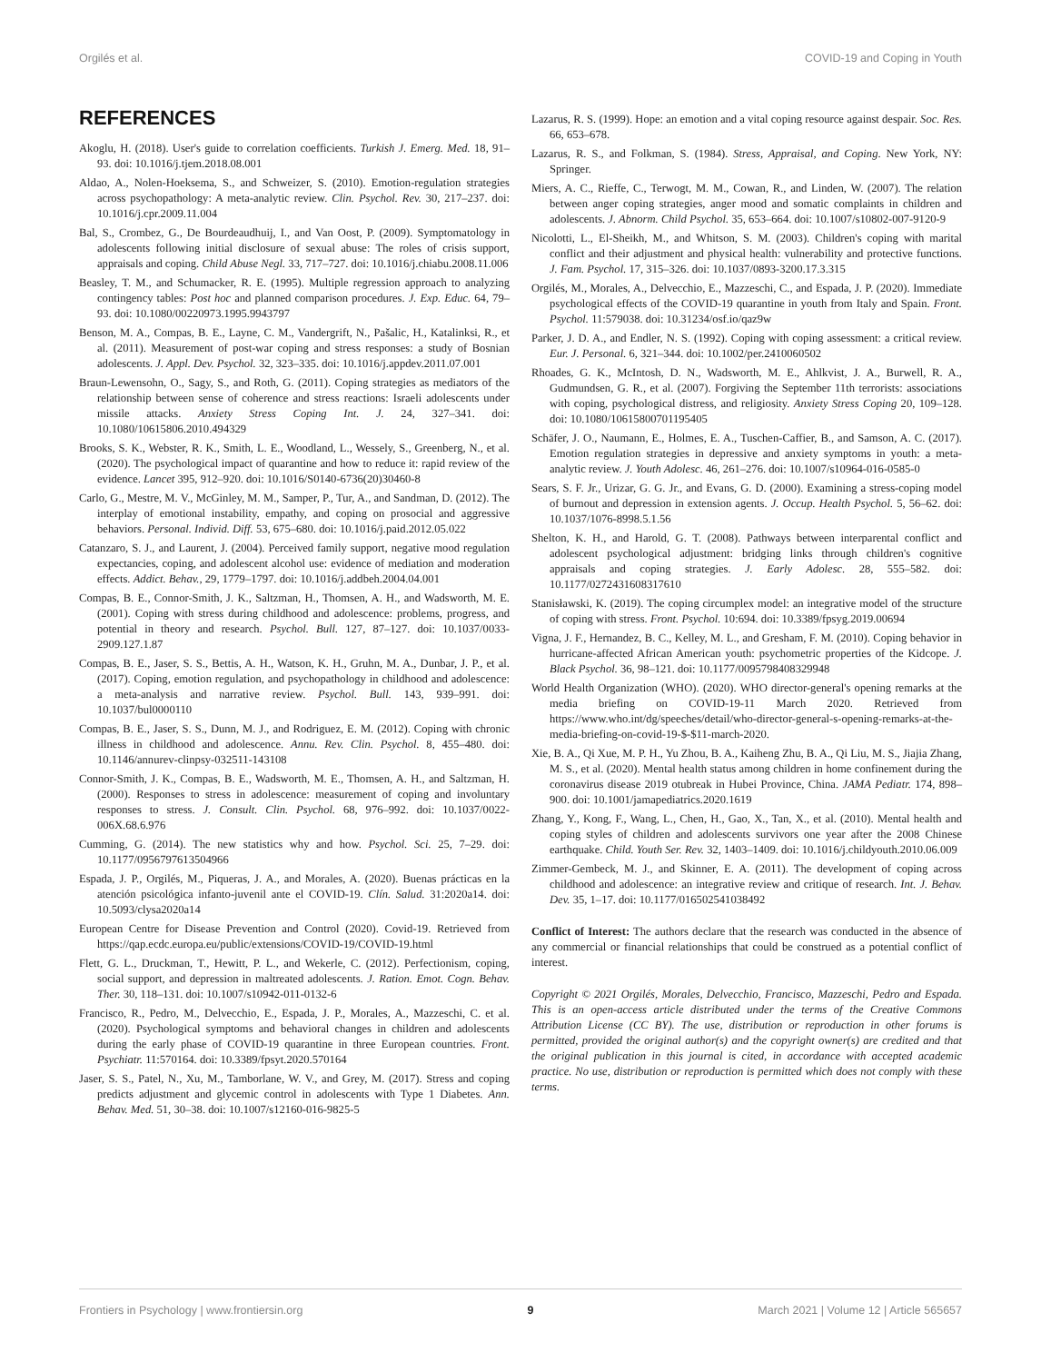Orgilés et al. COVID-19 and Coping in Youth
REFERENCES
Akoglu, H. (2018). User's guide to correlation coefficients. Turkish J. Emerg. Med. 18, 91–93. doi: 10.1016/j.tjem.2018.08.001
Aldao, A., Nolen-Hoeksema, S., and Schweizer, S. (2010). Emotion-regulation strategies across psychopathology: A meta-analytic review. Clin. Psychol. Rev. 30, 217–237. doi: 10.1016/j.cpr.2009.11.004
Bal, S., Crombez, G., De Bourdeaudhuij, I., and Van Oost, P. (2009). Symptomatology in adolescents following initial disclosure of sexual abuse: The roles of crisis support, appraisals and coping. Child Abuse Negl. 33, 717–727. doi: 10.1016/j.chiabu.2008.11.006
Beasley, T. M., and Schumacker, R. E. (1995). Multiple regression approach to analyzing contingency tables: Post hoc and planned comparison procedures. J. Exp. Educ. 64, 79–93. doi: 10.1080/00220973.1995.9943797
Benson, M. A., Compas, B. E., Layne, C. M., Vandergrift, N., Pašalic, H., Katalinksi, R., et al. (2011). Measurement of post-war coping and stress responses: a study of Bosnian adolescents. J. Appl. Dev. Psychol. 32, 323–335. doi: 10.1016/j.appdev.2011.07.001
Braun-Lewensohn, O., Sagy, S., and Roth, G. (2011). Coping strategies as mediators of the relationship between sense of coherence and stress reactions: Israeli adolescents under missile attacks. Anxiety Stress Coping Int. J. 24, 327–341. doi: 10.1080/10615806.2010.494329
Brooks, S. K., Webster, R. K., Smith, L. E., Woodland, L., Wessely, S., Greenberg, N., et al. (2020). The psychological impact of quarantine and how to reduce it: rapid review of the evidence. Lancet 395, 912–920. doi: 10.1016/S0140-6736(20)30460-8
Carlo, G., Mestre, M. V., McGinley, M. M., Samper, P., Tur, A., and Sandman, D. (2012). The interplay of emotional instability, empathy, and coping on prosocial and aggressive behaviors. Personal. Individ. Diff. 53, 675–680. doi: 10.1016/j.paid.2012.05.022
Catanzaro, S. J., and Laurent, J. (2004). Perceived family support, negative mood regulation expectancies, coping, and adolescent alcohol use: evidence of mediation and moderation effects. Addict. Behav., 29, 1779–1797. doi: 10.1016/j.addbeh.2004.04.001
Compas, B. E., Connor-Smith, J. K., Saltzman, H., Thomsen, A. H., and Wadsworth, M. E. (2001). Coping with stress during childhood and adolescence: problems, progress, and potential in theory and research. Psychol. Bull. 127, 87–127. doi: 10.1037/0033-2909.127.1.87
Compas, B. E., Jaser, S. S., Bettis, A. H., Watson, K. H., Gruhn, M. A., Dunbar, J. P., et al. (2017). Coping, emotion regulation, and psychopathology in childhood and adolescence: a meta-analysis and narrative review. Psychol. Bull. 143, 939–991. doi: 10.1037/bul0000110
Compas, B. E., Jaser, S. S., Dunn, M. J., and Rodriguez, E. M. (2012). Coping with chronic illness in childhood and adolescence. Annu. Rev. Clin. Psychol. 8, 455–480. doi: 10.1146/annurev-clinpsy-032511-143108
Connor-Smith, J. K., Compas, B. E., Wadsworth, M. E., Thomsen, A. H., and Saltzman, H. (2000). Responses to stress in adolescence: measurement of coping and involuntary responses to stress. J. Consult. Clin. Psychol. 68, 976–992. doi: 10.1037/0022-006X.68.6.976
Cumming, G. (2014). The new statistics why and how. Psychol. Sci. 25, 7–29. doi: 10.1177/0956797613504966
Espada, J. P., Orgilés, M., Piqueras, J. A., and Morales, A. (2020). Buenas prácticas en la atención psicológica infanto-juvenil ante el COVID-19. Clín. Salud. 31:2020a14. doi: 10.5093/clysa2020a14
European Centre for Disease Prevention and Control (2020). Covid-19. Retrieved from https://qap.ecdc.europa.eu/public/extensions/COVID-19/COVID-19.html
Flett, G. L., Druckman, T., Hewitt, P. L., and Wekerle, C. (2012). Perfectionism, coping, social support, and depression in maltreated adolescents. J. Ration. Emot. Cogn. Behav. Ther. 30, 118–131. doi: 10.1007/s10942-011-0132-6
Francisco, R., Pedro, M., Delvecchio, E., Espada, J. P., Morales, A., Mazzeschi, C. et al. (2020). Psychological symptoms and behavioral changes in children and adolescents during the early phase of COVID-19 quarantine in three European countries. Front. Psychiatr. 11:570164. doi: 10.3389/fpsyt.2020.570164
Jaser, S. S., Patel, N., Xu, M., Tamborlane, W. V., and Grey, M. (2017). Stress and coping predicts adjustment and glycemic control in adolescents with Type 1 Diabetes. Ann. Behav. Med. 51, 30–38. doi: 10.1007/s12160-016-9825-5
Lazarus, R. S. (1999). Hope: an emotion and a vital coping resource against despair. Soc. Res. 66, 653–678.
Lazarus, R. S., and Folkman, S. (1984). Stress, Appraisal, and Coping. New York, NY: Springer.
Miers, A. C., Rieffe, C., Terwogt, M. M., Cowan, R., and Linden, W. (2007). The relation between anger coping strategies, anger mood and somatic complaints in children and adolescents. J. Abnorm. Child Psychol. 35, 653–664. doi: 10.1007/s10802-007-9120-9
Nicolotti, L., El-Sheikh, M., and Whitson, S. M. (2003). Children's coping with marital conflict and their adjustment and physical health: vulnerability and protective functions. J. Fam. Psychol. 17, 315–326. doi: 10.1037/0893-3200.17.3.315
Orgilés, M., Morales, A., Delvecchio, E., Mazzeschi, C., and Espada, J. P. (2020). Immediate psychological effects of the COVID-19 quarantine in youth from Italy and Spain. Front. Psychol. 11:579038. doi: 10.31234/osf.io/qaz9w
Parker, J. D. A., and Endler, N. S. (1992). Coping with coping assessment: a critical review. Eur. J. Personal. 6, 321–344. doi: 10.1002/per.2410060502
Rhoades, G. K., McIntosh, D. N., Wadsworth, M. E., Ahlkvist, J. A., Burwell, R. A., Gudmundsen, G. R., et al. (2007). Forgiving the September 11th terrorists: associations with coping, psychological distress, and religiosity. Anxiety Stress Coping 20, 109–128. doi: 10.1080/10615800701195405
Schäfer, J. O., Naumann, E., Holmes, E. A., Tuschen-Caffier, B., and Samson, A. C. (2017). Emotion regulation strategies in depressive and anxiety symptoms in youth: a meta-analytic review. J. Youth Adolesc. 46, 261–276. doi: 10.1007/s10964-016-0585-0
Sears, S. F. Jr., Urizar, G. G. Jr., and Evans, G. D. (2000). Examining a stress-coping model of burnout and depression in extension agents. J. Occup. Health Psychol. 5, 56–62. doi: 10.1037/1076-8998.5.1.56
Shelton, K. H., and Harold, G. T. (2008). Pathways between interparental conflict and adolescent psychological adjustment: bridging links through children's cognitive appraisals and coping strategies. J. Early Adolesc. 28, 555–582. doi: 10.1177/0272431608317610
Stanisławski, K. (2019). The coping circumplex model: an integrative model of the structure of coping with stress. Front. Psychol. 10:694. doi: 10.3389/fpsyg.2019.00694
Vigna, J. F., Hernandez, B. C., Kelley, M. L., and Gresham, F. M. (2010). Coping behavior in hurricane-affected African American youth: psychometric properties of the Kidcope. J. Black Psychol. 36, 98–121. doi: 10.1177/0095798408329948
World Health Organization (WHO). (2020). WHO director-general's opening remarks at the media briefing on COVID-19-11 March 2020. Retrieved from https://www.who.int/dg/speeches/detail/who-director-general-s-opening-remarks-at-the-media-briefing-on-covid-19-$-$11-march-2020.
Xie, B. A., Qi Xue, M. P. H., Yu Zhou, B. A., Kaiheng Zhu, B. A., Qi Liu, M. S., Jiajia Zhang, M. S., et al. (2020). Mental health status among children in home confinement during the coronavirus disease 2019 otubreak in Hubei Province, China. JAMA Pediatr. 174, 898–900. doi: 10.1001/jamapediatrics.2020.1619
Zhang, Y., Kong, F., Wang, L., Chen, H., Gao, X., Tan, X., et al. (2010). Mental health and coping styles of children and adolescents survivors one year after the 2008 Chinese earthquake. Child. Youth Ser. Rev. 32, 1403–1409. doi: 10.1016/j.childyouth.2010.06.009
Zimmer-Gembeck, M. J., and Skinner, E. A. (2011). The development of coping across childhood and adolescence: an integrative review and critique of research. Int. J. Behav. Dev. 35, 1–17. doi: 10.1177/016502541038492
Conflict of Interest: The authors declare that the research was conducted in the absence of any commercial or financial relationships that could be construed as a potential conflict of interest.
Copyright © 2021 Orgilés, Morales, Delvecchio, Francisco, Mazzeschi, Pedro and Espada. This is an open-access article distributed under the terms of the Creative Commons Attribution License (CC BY). The use, distribution or reproduction in other forums is permitted, provided the original author(s) and the copyright owner(s) are credited and that the original publication in this journal is cited, in accordance with accepted academic practice. No use, distribution or reproduction is permitted which does not comply with these terms.
Frontiers in Psychology | www.frontiersin.org 9 March 2021 | Volume 12 | Article 565657